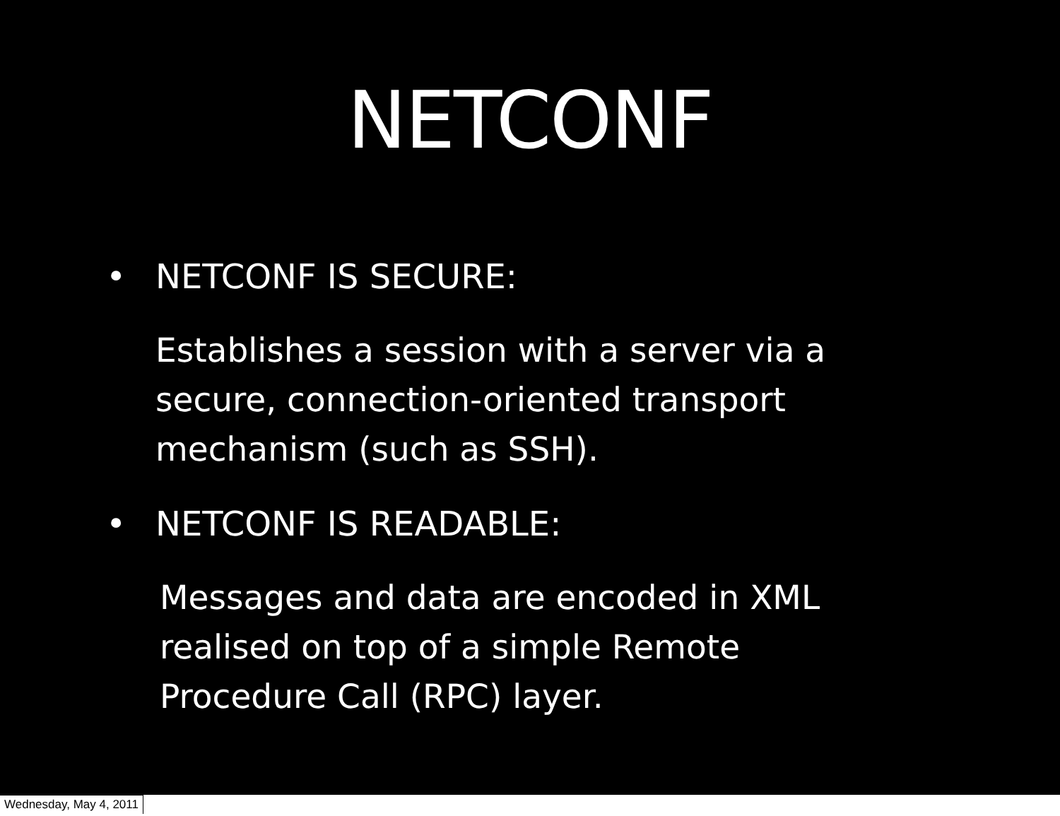NETCONF
• NETCONF IS SECURE:
Establishes a session with a server via a
secure, connection-oriented transport
mechanism (such as SSH).
• NETCONF IS READABLE:
Messages and data are encoded in XML
realised on top of a simple Remote
Procedure Call (RPC) layer.
Wednesday, May 4, 2011